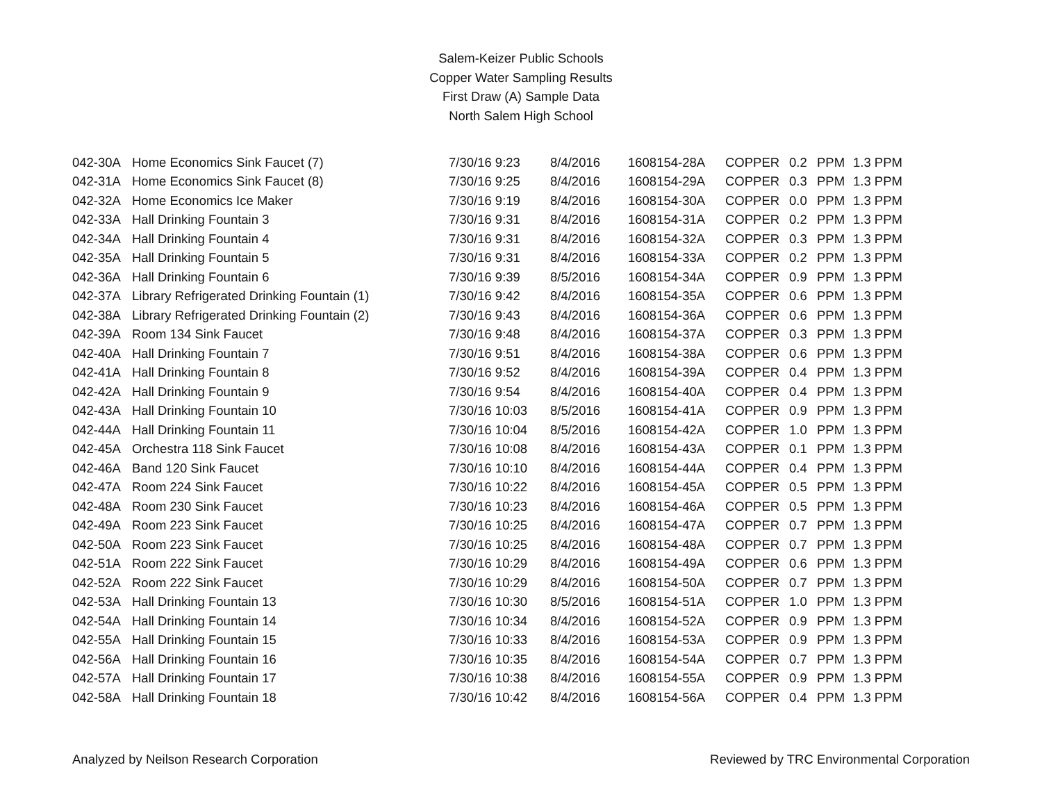Salem-Keizer Public Schools
Copper Water Sampling Results
First Draw (A) Sample Data
North Salem High School
| 042-30A | Home Economics Sink Faucet (7) | 7/30/16 9:23 | 8/4/2016 | 1608154-28A | COPPER | 0.2 | PPM | 1.3 PPM |
| 042-31A | Home Economics Sink Faucet (8) | 7/30/16 9:25 | 8/4/2016 | 1608154-29A | COPPER | 0.3 | PPM | 1.3 PPM |
| 042-32A | Home Economics Ice Maker | 7/30/16 9:19 | 8/4/2016 | 1608154-30A | COPPER | 0.0 | PPM | 1.3 PPM |
| 042-33A | Hall Drinking Fountain 3 | 7/30/16 9:31 | 8/4/2016 | 1608154-31A | COPPER | 0.2 | PPM | 1.3 PPM |
| 042-34A | Hall Drinking Fountain 4 | 7/30/16 9:31 | 8/4/2016 | 1608154-32A | COPPER | 0.3 | PPM | 1.3 PPM |
| 042-35A | Hall Drinking Fountain 5 | 7/30/16 9:31 | 8/4/2016 | 1608154-33A | COPPER | 0.2 | PPM | 1.3 PPM |
| 042-36A | Hall Drinking Fountain 6 | 7/30/16 9:39 | 8/5/2016 | 1608154-34A | COPPER | 0.9 | PPM | 1.3 PPM |
| 042-37A | Library Refrigerated Drinking Fountain (1) | 7/30/16 9:42 | 8/4/2016 | 1608154-35A | COPPER | 0.6 | PPM | 1.3 PPM |
| 042-38A | Library Refrigerated Drinking Fountain (2) | 7/30/16 9:43 | 8/4/2016 | 1608154-36A | COPPER | 0.6 | PPM | 1.3 PPM |
| 042-39A | Room 134 Sink Faucet | 7/30/16 9:48 | 8/4/2016 | 1608154-37A | COPPER | 0.3 | PPM | 1.3 PPM |
| 042-40A | Hall Drinking Fountain 7 | 7/30/16 9:51 | 8/4/2016 | 1608154-38A | COPPER | 0.6 | PPM | 1.3 PPM |
| 042-41A | Hall Drinking Fountain 8 | 7/30/16 9:52 | 8/4/2016 | 1608154-39A | COPPER | 0.4 | PPM | 1.3 PPM |
| 042-42A | Hall Drinking Fountain 9 | 7/30/16 9:54 | 8/4/2016 | 1608154-40A | COPPER | 0.4 | PPM | 1.3 PPM |
| 042-43A | Hall Drinking Fountain 10 | 7/30/16 10:03 | 8/5/2016 | 1608154-41A | COPPER | 0.9 | PPM | 1.3 PPM |
| 042-44A | Hall Drinking Fountain 11 | 7/30/16 10:04 | 8/5/2016 | 1608154-42A | COPPER | 1.0 | PPM | 1.3 PPM |
| 042-45A | Orchestra 118 Sink Faucet | 7/30/16 10:08 | 8/4/2016 | 1608154-43A | COPPER | 0.1 | PPM | 1.3 PPM |
| 042-46A | Band 120 Sink Faucet | 7/30/16 10:10 | 8/4/2016 | 1608154-44A | COPPER | 0.4 | PPM | 1.3 PPM |
| 042-47A | Room 224 Sink Faucet | 7/30/16 10:22 | 8/4/2016 | 1608154-45A | COPPER | 0.5 | PPM | 1.3 PPM |
| 042-48A | Room 230 Sink Faucet | 7/30/16 10:23 | 8/4/2016 | 1608154-46A | COPPER | 0.5 | PPM | 1.3 PPM |
| 042-49A | Room 223 Sink Faucet | 7/30/16 10:25 | 8/4/2016 | 1608154-47A | COPPER | 0.7 | PPM | 1.3 PPM |
| 042-50A | Room 223 Sink Faucet | 7/30/16 10:25 | 8/4/2016 | 1608154-48A | COPPER | 0.7 | PPM | 1.3 PPM |
| 042-51A | Room 222 Sink Faucet | 7/30/16 10:29 | 8/4/2016 | 1608154-49A | COPPER | 0.6 | PPM | 1.3 PPM |
| 042-52A | Room 222 Sink Faucet | 7/30/16 10:29 | 8/4/2016 | 1608154-50A | COPPER | 0.7 | PPM | 1.3 PPM |
| 042-53A | Hall Drinking Fountain 13 | 7/30/16 10:30 | 8/5/2016 | 1608154-51A | COPPER | 1.0 | PPM | 1.3 PPM |
| 042-54A | Hall Drinking Fountain 14 | 7/30/16 10:34 | 8/4/2016 | 1608154-52A | COPPER | 0.9 | PPM | 1.3 PPM |
| 042-55A | Hall Drinking Fountain 15 | 7/30/16 10:33 | 8/4/2016 | 1608154-53A | COPPER | 0.9 | PPM | 1.3 PPM |
| 042-56A | Hall Drinking Fountain 16 | 7/30/16 10:35 | 8/4/2016 | 1608154-54A | COPPER | 0.7 | PPM | 1.3 PPM |
| 042-57A | Hall Drinking Fountain 17 | 7/30/16 10:38 | 8/4/2016 | 1608154-55A | COPPER | 0.9 | PPM | 1.3 PPM |
| 042-58A | Hall Drinking Fountain 18 | 7/30/16 10:42 | 8/4/2016 | 1608154-56A | COPPER | 0.4 | PPM | 1.3 PPM |
Analyzed by Neilson Research Corporation Reviewed by TRC Environmental Corporation